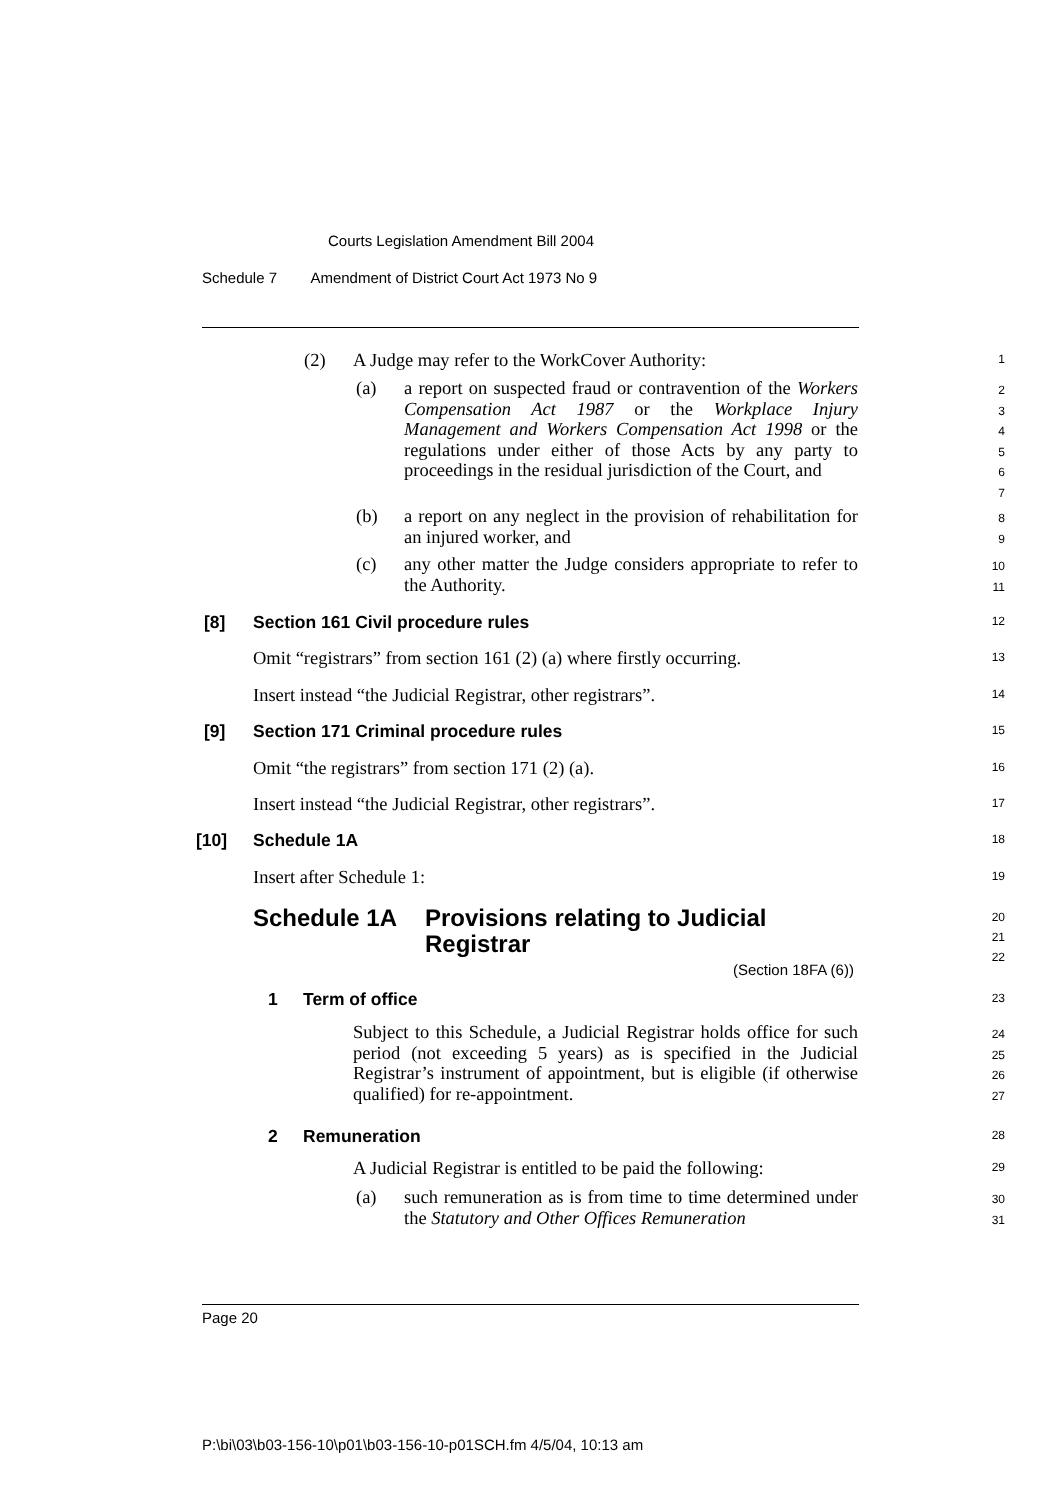Courts Legislation Amendment Bill 2004
Schedule 7 Amendment of District Court Act 1973 No 9
(2) A Judge may refer to the WorkCover Authority: 1
(a)
a report on suspected fraud or contravention of the Workers Compensation Act 1987 or the Workplace Injury Management and Workers Compensation Act 1998 or the regulations under either of those Acts by any party to proceedings in the residual jurisdiction of the Court, and
2
3
4
5
6
7
(b)
a report on any neglect in the provision of rehabilitation for an injured worker, and
8
9
(c)
any other matter the Judge considers appropriate to refer to the Authority.
10
11
[8] Section 161 Civil procedure rules 12
Omit “registrars” from section 161 (2) (a) where firstly occurring. 13
Insert instead “the Judicial Registrar, other registrars”. 14
[9] Section 171 Criminal procedure rules 15
Omit “the registrars” from section 171 (2) (a). 16
Insert instead “the Judicial Registrar, other registrars”. 17
[10] Schedule 1A 18
Insert after Schedule 1: 19
Schedule 1A Provisions relating to Judicial
Registrar
(Section 18FA (6))
20
21
22
1 Term of office 23
Subject to this Schedule, a Judicial Registrar holds office for such period (not exceeding 5 years) as is specified in the Judicial Registrar’s instrument of appointment, but is eligible (if otherwise qualified) for re-appointment.
24
25
26
27
2 Remuneration 28
A Judicial Registrar is entitled to be paid the following: 29
(a)
such remuneration as is from time to time determined under the Statutory and Other Offices Remuneration
30
31
Page 20
P:\bi\03\b03-156-10\p01\b03-156-10-p01SCH.fm 4/5/04, 10:13 am